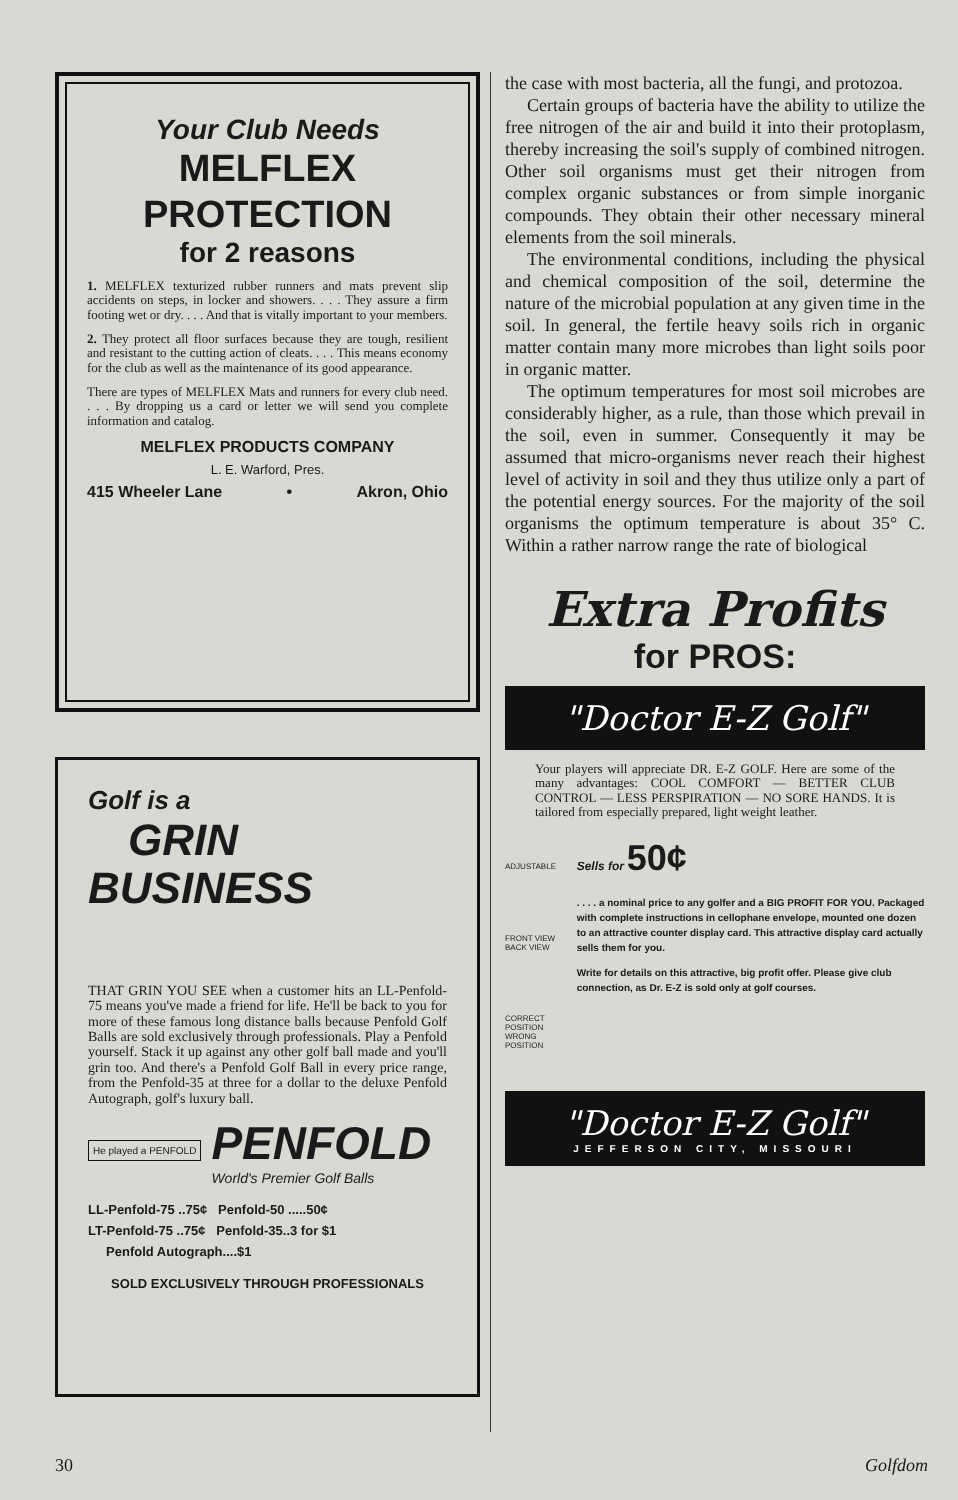Your Club Needs
MELFLEX
PROTECTION
for 2 reasons
1. MELFLEX texturized rubber runners and mats prevent slip accidents on steps, in locker and showers. . . . They assure a firm footing wet or dry. . . . And that is vitally important to your members.
2. They protect all floor surfaces because they are tough, resilient and resistant to the cutting action of cleats. . . . This means economy for the club as well as the maintenance of its good appearance.
There are types of MELFLEX Mats and runners for every club need. . . . By dropping us a card or letter we will send you complete information and catalog.
MELFLEX PRODUCTS COMPANY
L. E. Warford, Pres.
415 Wheeler Lane • Akron, Ohio
Golf is a
GRIN
BUSINESS
THAT GRIN YOU SEE when a customer hits an LL-Penfold-75 means you've made a friend for life. He'll be back to you for more of these famous long distance balls because Penfold Golf Balls are sold exclusively through professionals. Play a Penfold yourself. Stack it up against any other golf ball made and you'll grin too. And there's a Penfold Golf Ball in every price range, from the Penfold-35 at three for a dollar to the deluxe Penfold Autograph, golf's luxury ball.
He played a PENFOLD
PENFOLD
World's Premier Golf Balls
LL-Penfold-75 ..75¢ Penfold-50 .....50¢
LT-Penfold-75 ..75¢ Penfold-35..3 for $1
Penfold Autograph....$1
SOLD EXCLUSIVELY THROUGH PROFESSIONALS
the case with most bacteria, all the fungi, and protozoa.
Certain groups of bacteria have the ability to utilize the free nitrogen of the air and build it into their protoplasm, thereby increasing the soil's supply of combined nitrogen. Other soil organisms must get their nitrogen from complex organic substances or from simple inorganic compounds. They obtain their other necessary mineral elements from the soil minerals.
The environmental conditions, including the physical and chemical composition of the soil, determine the nature of the microbial population at any given time in the soil. In general, the fertile heavy soils rich in organic matter contain many more microbes than light soils poor in organic matter.
The optimum temperatures for most soil microbes are considerably higher, as a rule, than those which prevail in the soil, even in summer. Consequently it may be assumed that micro-organisms never reach their highest level of activity in soil and they thus utilize only a part of the potential energy sources. For the majority of the soil organisms the optimum temperature is about 35° C. Within a rather narrow range the rate of biological
Extra Profits
for PROS:
"Doctor E-Z Golf"
Your players will appreciate DR. E-Z GOLF. Here are some of the many advantages: COOL COMFORT — BETTER CLUB CONTROL — LESS PERSPIRATION — NO SORE HANDS. It is tailored from especially prepared, light weight leather.
ADJUSTABLE
FRONT VIEW BACK VIEW
CORRECT POSITION WRONG POSITION
Sells for 50¢
. . . . a nominal price to any golfer and a BIG PROFIT FOR YOU. Packaged with complete instructions in cellophane envelope, mounted one dozen to an attractive counter display card. This attractive display card actually sells them for you.
Write for details on this attractive, big profit offer. Please give club connection, as Dr. E-Z is sold only at golf courses.
"Doctor E-Z Golf"
JEFFERSON CITY, MISSOURI
30 Golfdom